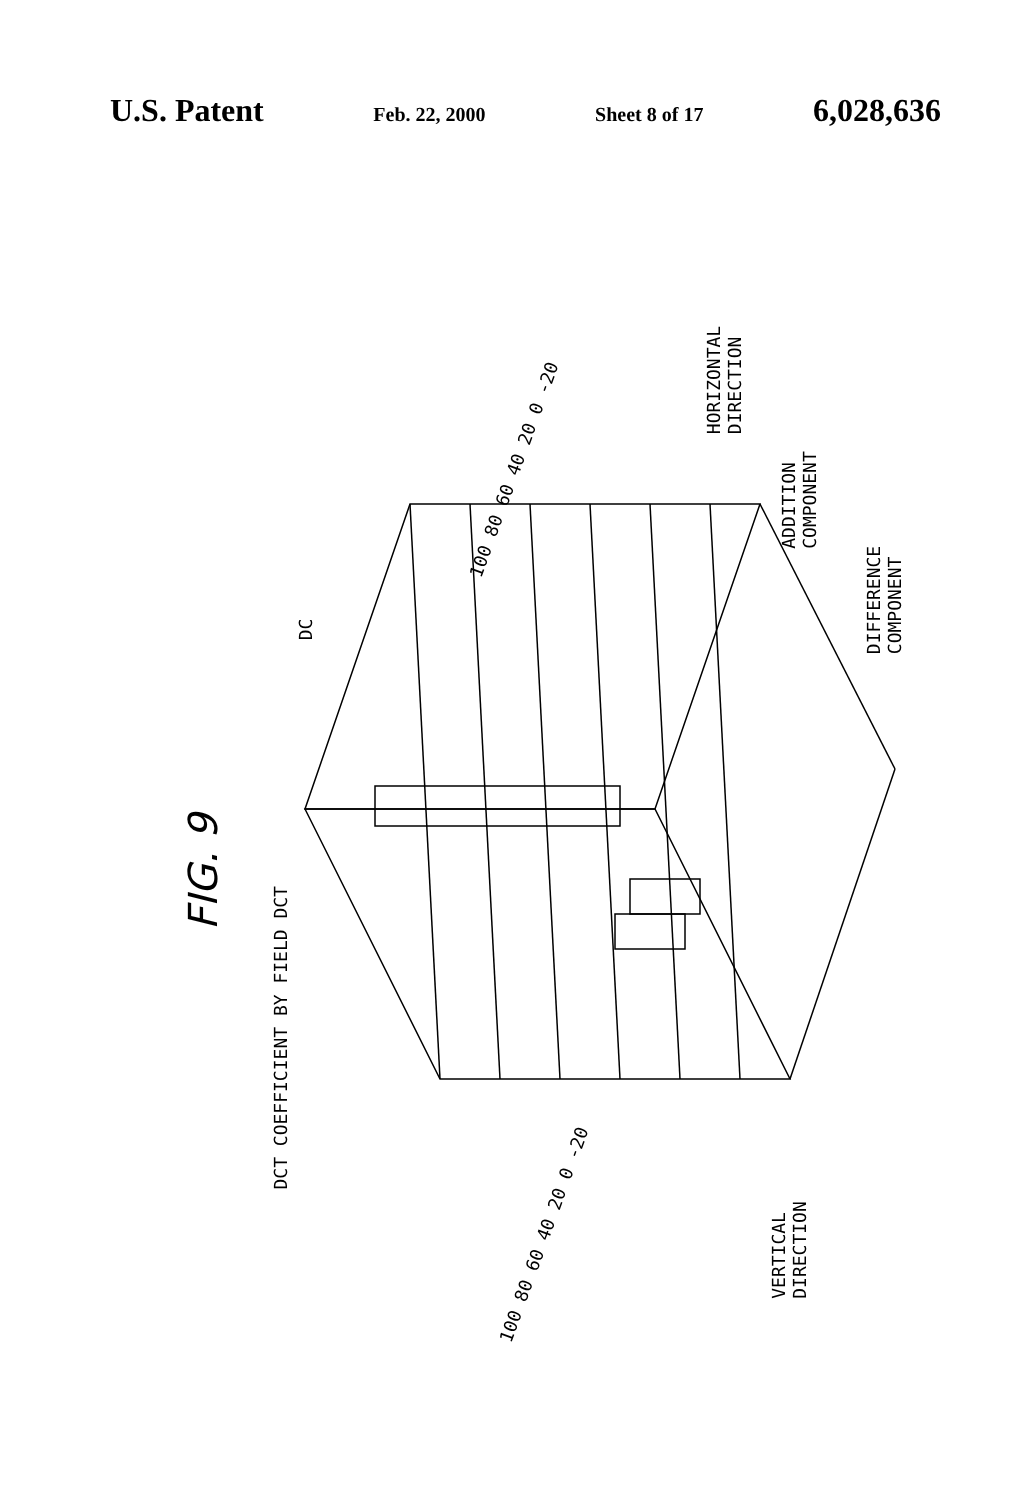U.S. Patent Feb. 22, 2000 Sheet 8 of 17 6,028,636
FIG. 9
DCT COEFFICIENT BY FIELD DCT
DC
HORIZONTAL
DIRECTION
ADDITION
COMPONENT
DIFFERENCE
COMPONENT
VERTICAL
DIRECTION
100 80 60 40 20 0 -20
100 80 60 40 20 0 -20